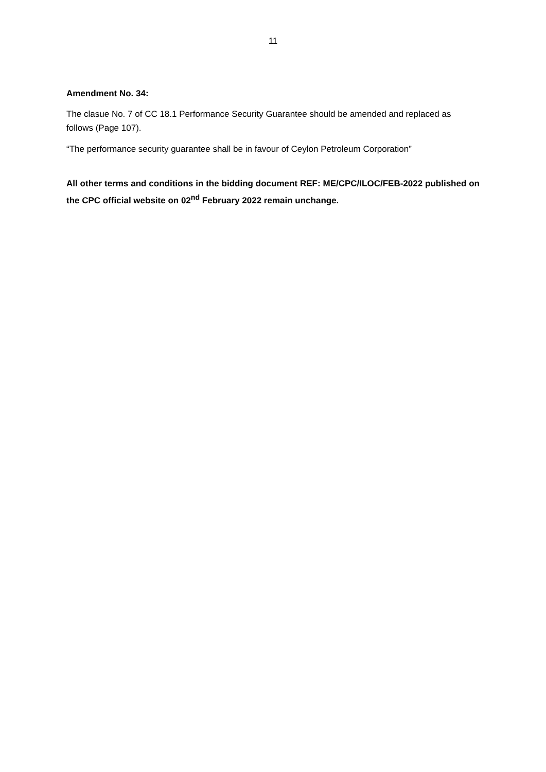11
Amendment No. 34:
The clasue No. 7 of CC 18.1 Performance Security Guarantee should be amended and replaced as follows (Page 107).
“The performance security guarantee shall be in favour of Ceylon Petroleum Corporation”
All other terms and conditions in the bidding document REF: ME/CPC/ILOC/FEB-2022 published on the CPC official website on 02<sup>nd</sup> February 2022 remain unchange.